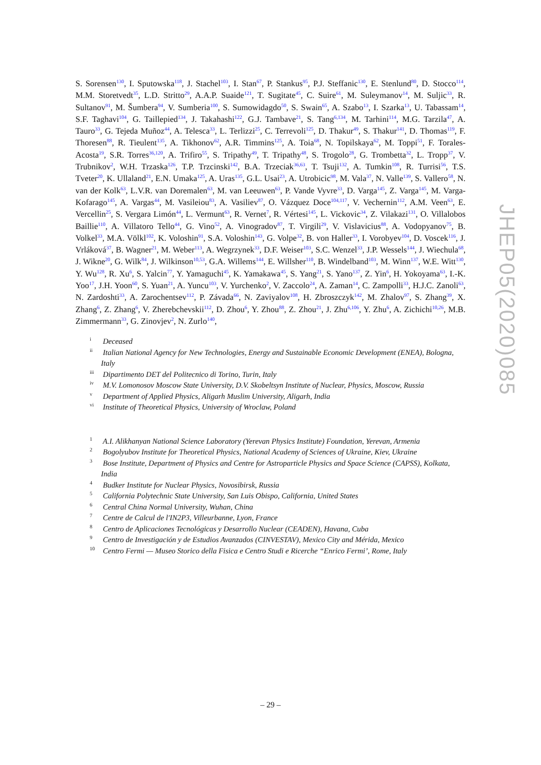S. Sorensen<sup>130</sup>, I. Sputowska<sup>118</sup>, J. Stachel<sup>103</sup>, I. Stan<sup>67</sup>, P. Stankus<sup>95</sup>, P.J. Steffanic<sup>130</sup>, E. Stenlund<sup>80</sup>, D. Stocco<sup>114</sup>, M.M. Storetvedt<sup>35</sup>, L.D. Stritto<sup>29</sup>, A.A.P. Suaide<sup>121</sup>, T. Sugitate<sup>45</sup>, C. Suire<sup>61</sup>, M. Suleymanov<sup>14</sup>, M. Suljic<sup>33</sup>, R. Sultanov<sup>91</sup>, M. Šumbera<sup>94</sup>, V. Sumberia<sup>100</sup>, S. Sumowidagdo<sup>50</sup>, S. Swain<sup>65</sup>, A. Szabo<sup>13</sup>, I. Szarka<sup>13</sup>, U. Tabassam<sup>14</sup>, S.F. Taghavi<sup>104</sup>, G. Taillepied<sup>134</sup>, J. Takahashi<sup>122</sup>, G.J. Tambave<sup>21</sup>, S. Tang<sup>6,134</sup>, M. Tarhini<sup>114</sup>, M.G. Tarzila<sup>47</sup>, A. Tauro<sup>33</sup>, G. Tejeda Muñoz<sup>44</sup>, A. Telesca<sup>33</sup>, L. Terlizzi<sup>25</sup>, C. Terrevoli<sup>125</sup>, D. Thakur<sup>49</sup>, S. Thakur<sup>141</sup>, D. Thomas<sup>119</sup>, F. Thoresen<sup>88</sup>, R. Tieulent<sup>135</sup>, A. Tikhonov<sup>62</sup>, A.R. Timmins<sup>125</sup>, A. Toia<sup>68</sup>, N. Topilskaya<sup>62</sup>, M. Toppi<sup>51</sup>, F. Torales-Acosta<sup>19</sup>, S.R. Torres<sup>36,120</sup>, A. Trifiro<sup>55</sup>, S. Tripathy<sup>49</sup>, T. Tripathy<sup>48</sup>, S. Trogolo<sup>28</sup>, G. Trombetta<sup>32</sup>, L. Tropp<sup>37</sup>, V. Trubnikov<sup>2</sup>, W.H. Trzaska<sup>126</sup>, T.P. Trzcinski<sup>142</sup>, B.A. Trzeciak<sup>36,63</sup>, T. Tsuji<sup>132</sup>, A. Tumkin<sup>108</sup>, R. Turrisi<sup>56</sup>, T.S. Tveter<sup>20</sup>, K. Ullaland<sup>21</sup>, E.N. Umaka<sup>125</sup>, A. Uras<sup>135</sup>, G.L. Usai<sup>23</sup>, A. Utrobicic<sup>98</sup>, M. Vala<sup>37</sup>, N. Valle<sup>139</sup>, S. Vallero<sup>58</sup>, N. van der Kolk<sup>63</sup>, L.V.R. van Doremalen<sup>63</sup>, M. van Leeuwen<sup>63</sup>, P. Vande Vyvre<sup>33</sup>, D. Varga<sup>145</sup>, Z. Varga<sup>145</sup>, M. Varga-Kofarago<sup>145</sup>, A. Vargas<sup>44</sup>, M. Vasileiou<sup>83</sup>, A. Vasiliev<sup>87</sup>, O. Vázquez Doce<sup>104,117</sup>, V. Vechernin<sup>112</sup>, A.M. Veen<sup>63</sup>, E. Vercellin<sup>25</sup>, S. Vergara Limón<sup>44</sup>, L. Vermunt<sup>63</sup>, R. Vernet<sup>7</sup>, R. Vértesi<sup>145</sup>, L. Vickovic<sup>34</sup>, Z. Vilakazi<sup>131</sup>, O. Villalobos Baillie<sup>110</sup>, A. Villatoro Tello<sup>44</sup>, G. Vino<sup>52</sup>, A. Vinogradov<sup>87</sup>, T. Virgili<sup>29</sup>, V. Vislavicius<sup>88</sup>, A. Vodopyanov<sup>75</sup>, B. Volkel<sup>33</sup>, M.A. Völkl<sup>102</sup>, K. Voloshin<sup>91</sup>, S.A. Voloshin<sup>143</sup>, G. Volpe<sup>32</sup>, B. von Haller<sup>33</sup>, I. Vorobyev<sup>104</sup>, D. Voscek<sup>116</sup>, J. Vrláková<sup>37</sup>, B. Wagner<sup>21</sup>, M. Weber<sup>113</sup>, A. Wegrzynek<sup>33</sup>, D.F. Weiser<sup>103</sup>, S.C. Wenzel<sup>33</sup>, J.P. Wessels<sup>144</sup>, J. Wiechula<sup>68</sup>, J. Wikne<sup>20</sup>, G. Wilk<sup>84</sup>, J. Wilkinson<sup>10,53</sup>, G.A. Willems<sup>144</sup>, E. Willsher<sup>110</sup>, B. Windelband<sup>103</sup>, M. Winn<sup>137</sup>, W.E. Witt<sup>130</sup>, Y. Wu<sup>128</sup>, R. Xu<sup>6</sup>, S. Yalcin<sup>77</sup>, Y. Yamaguchi<sup>45</sup>, K. Yamakawa<sup>45</sup>, S. Yang<sup>21</sup>, S. Yano<sup>137</sup>, Z. Yin<sup>6</sup>, H. Yokoyama<sup>63</sup>, I.-K. Yoo<sup>17</sup>, J.H. Yoon<sup>60</sup>, S. Yuan<sup>21</sup>, A. Yuncu<sup>103</sup>, V. Yurchenko<sup>2</sup>, V. Zaccolo<sup>24</sup>, A. Zaman<sup>14</sup>, C. Zampolli<sup>33</sup>, H.J.C. Zanoli<sup>63</sup>, N. Zardoshti<sup>33</sup>, A. Zarochentsev<sup>112</sup>, P. Závada<sup>66</sup>, N. Zaviyalov<sup>108</sup>, H. Zbroszczyk<sup>142</sup>, M. Zhalov<sup>97</sup>, S. Zhang<sup>39</sup>, X. Zhang<sup>6</sup>, Z. Zhang<sup>6</sup>, V. Zherebchevskii<sup>112</sup>, D. Zhou<sup>6</sup>, Y. Zhou<sup>88</sup>, Z. Zhou<sup>21</sup>, J. Zhu<sup>6,106</sup>, Y. Zhu<sup>6</sup>, A. Zichichi<sup>10,26</sup>, M.B. Zimmermann<sup>33</sup>, G. Zinovjev<sup>2</sup>, N. Zurlo<sup>140</sup>,
<sup>i</sup> Deceased
<sup>ii</sup> Italian National Agency for New Technologies, Energy and Sustainable Economic Development (ENEA), Bologna, Italy
<sup>iii</sup> Dipartimento DET del Politecnico di Torino, Turin, Italy
<sup>iv</sup> M.V. Lomonosov Moscow State University, D.V. Skobeltsyn Institute of Nuclear, Physics, Moscow, Russia
<sup>v</sup> Department of Applied Physics, Aligarh Muslim University, Aligarh, India
<sup>vi</sup> Institute of Theoretical Physics, University of Wroclaw, Poland
<sup>1</sup> A.I. Alikhanyan National Science Laboratory (Yerevan Physics Institute) Foundation, Yerevan, Armenia
<sup>2</sup> Bogolyubov Institute for Theoretical Physics, National Academy of Sciences of Ukraine, Kiev, Ukraine
<sup>3</sup> Bose Institute, Department of Physics and Centre for Astroparticle Physics and Space Science (CAPSS), Kolkata, India
<sup>4</sup> Budker Institute for Nuclear Physics, Novosibirsk, Russia
<sup>5</sup> California Polytechnic State University, San Luis Obispo, California, United States
<sup>6</sup> Central China Normal University, Wuhan, China
<sup>7</sup> Centre de Calcul de l'IN2P3, Villeurbanne, Lyon, France
<sup>8</sup> Centro de Aplicaciones Tecnológicas y Desarrollo Nuclear (CEADEN), Havana, Cuba
<sup>9</sup> Centro de Investigación y de Estudios Avanzados (CINVESTAV), Mexico City and Mérida, Mexico
<sup>10</sup> Centro Fermi — Museo Storico della Fisica e Centro Studi e Ricerche “Enrico Fermi’, Rome, Italy
JHEP05(2020)085
– 29 –